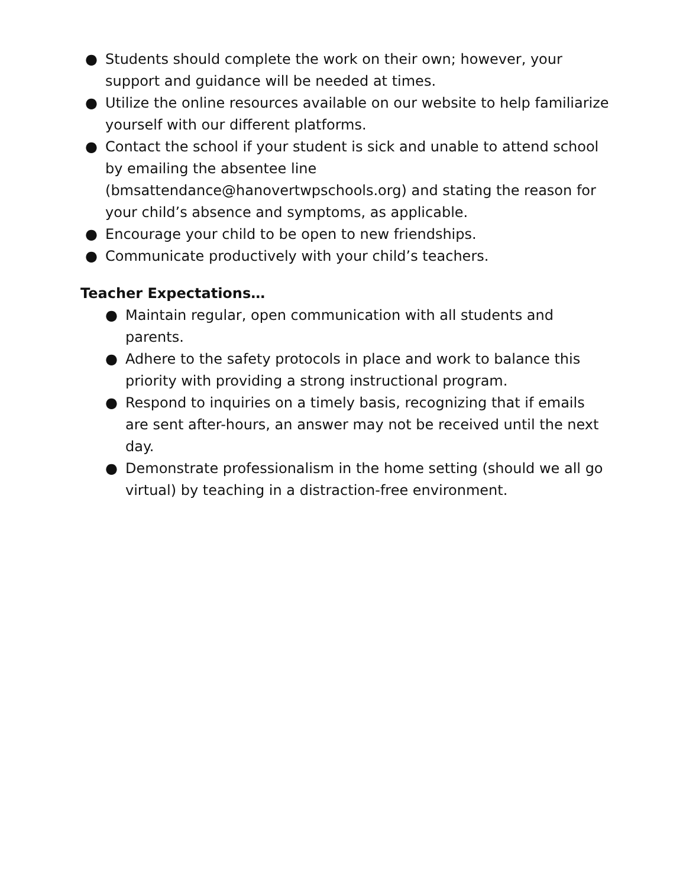● Students should complete the work on their own; however, your support and guidance will be needed at times.
● Utilize the online resources available on our website to help familiarize yourself with our different platforms.
● Contact the school if your student is sick and unable to attend school by emailing the absentee line (bmsattendance@hanovertwpschools.org) and stating the reason for your child’s absence and symptoms, as applicable.
● Encourage your child to be open to new friendships.
● Communicate productively with your child’s teachers.
Teacher Expectations…
● Maintain regular, open communication with all students and parents.
● Adhere to the safety protocols in place and work to balance this priority with providing a strong instructional program.
● Respond to inquiries on a timely basis, recognizing that if emails are sent after-hours, an answer may not be received until the next day.
● Demonstrate professionalism in the home setting (should we all go virtual) by teaching in a distraction-free environment.